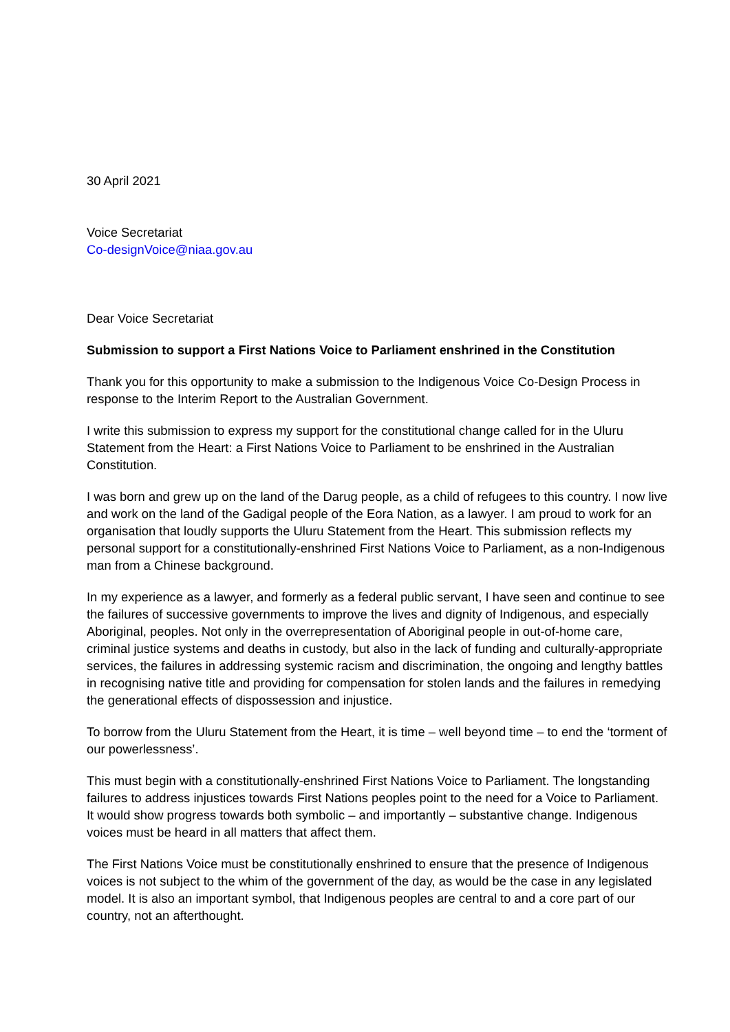30 April 2021
Voice Secretariat
Co-designVoice@niaa.gov.au
Dear Voice Secretariat
Submission to support a First Nations Voice to Parliament enshrined in the Constitution
Thank you for this opportunity to make a submission to the Indigenous Voice Co-Design Process in response to the Interim Report to the Australian Government.
I write this submission to express my support for the constitutional change called for in the Uluru Statement from the Heart: a First Nations Voice to Parliament to be enshrined in the Australian Constitution.
I was born and grew up on the land of the Darug people, as a child of refugees to this country. I now live and work on the land of the Gadigal people of the Eora Nation, as a lawyer. I am proud to work for an organisation that loudly supports the Uluru Statement from the Heart. This submission reflects my personal support for a constitutionally-enshrined First Nations Voice to Parliament, as a non-Indigenous man from a Chinese background.
In my experience as a lawyer, and formerly as a federal public servant, I have seen and continue to see the failures of successive governments to improve the lives and dignity of Indigenous, and especially Aboriginal, peoples. Not only in the overrepresentation of Aboriginal people in out-of-home care, criminal justice systems and deaths in custody, but also in the lack of funding and culturally-appropriate services, the failures in addressing systemic racism and discrimination, the ongoing and lengthy battles in recognising native title and providing for compensation for stolen lands and the failures in remedying the generational effects of dispossession and injustice.
To borrow from the Uluru Statement from the Heart, it is time – well beyond time – to end the ‘torment of our powerlessness’.
This must begin with a constitutionally-enshrined First Nations Voice to Parliament. The longstanding failures to address injustices towards First Nations peoples point to the need for a Voice to Parliament. It would show progress towards both symbolic – and importantly – substantive change. Indigenous voices must be heard in all matters that affect them.
The First Nations Voice must be constitutionally enshrined to ensure that the presence of Indigenous voices is not subject to the whim of the government of the day, as would be the case in any legislated model. It is also an important symbol, that Indigenous peoples are central to and a core part of our country, not an afterthought.